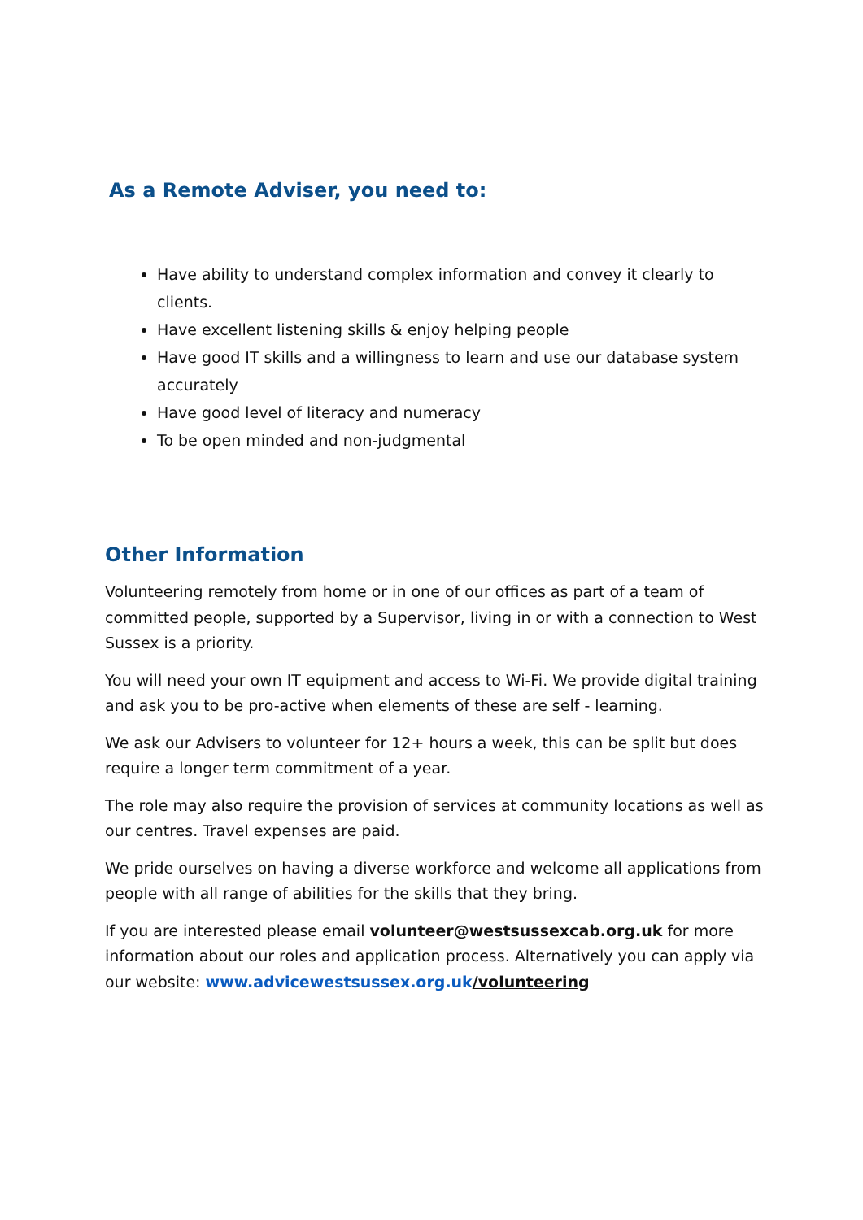As a Remote Adviser, you need to:
Have ability to understand complex information and convey it clearly to clients.
Have excellent listening skills & enjoy helping people
Have good IT skills and a willingness to learn and use our database system accurately
Have good level of literacy and numeracy
To be open minded and non-judgmental
Other Information
Volunteering remotely from home or in one of our offices as part of a team of committed people, supported by a Supervisor, living in or with a connection to West Sussex is a priority.
You will need your own IT equipment and access to Wi-Fi. We provide digital training and ask you to be pro-active when elements of these are self - learning.
We ask our Advisers to volunteer for 12+ hours a week, this can be split but does require a longer term commitment of a year.
The role may also require the provision of services at community locations as well as our centres. Travel expenses are paid.
We pride ourselves on having a diverse workforce and welcome all applications from people with all range of abilities for the skills that they bring.
If you are interested please email volunteer@westsussexcab.org.uk for more information about our roles and application process. Alternatively you can apply via our website: www.advicewestsussex.org.uk/volunteering